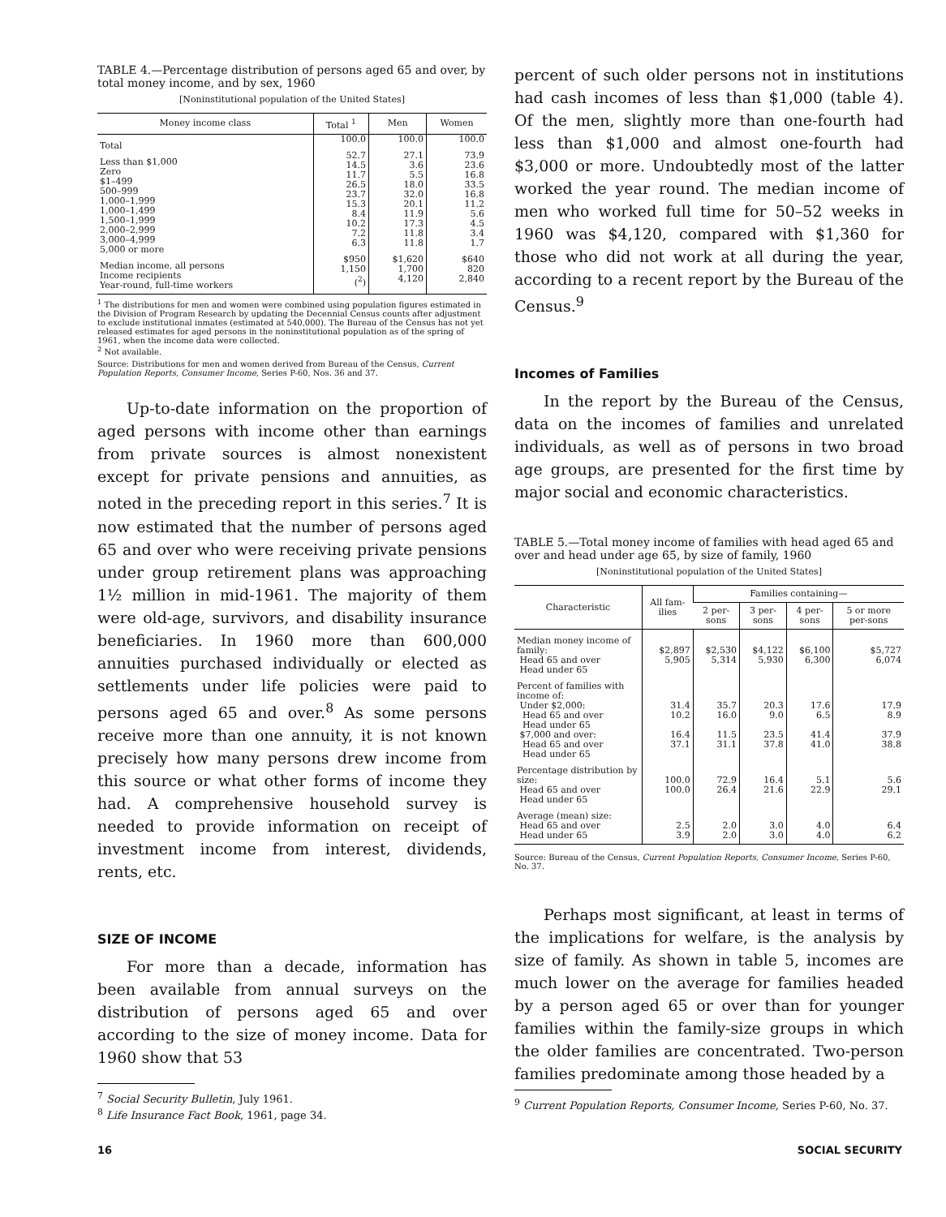TABLE 4.—Percentage distribution of persons aged 65 and over, by total money income, and by sex, 1960
[Noninstitutional population of the United States]
| Money income class | Total <sup>1</sup> | Men | Women |
| --- | --- | --- | --- |
| Total | 100.0 | 100.0 | 100.0 |
| Less than $1,000 Zero $1–499 500–999 1,000–1,999 1,000–1,499 1,500–1,999 2,000–2,999 3,000–4,999 5,000 or more | 52.7 14.5 11.7 26.5 23.7 15.3 8.4 10.2 7.2 6.3 | 27.1 3.6 5.5 18.0 32.0 20.1 11.9 17.3 11.8 11.8 | 73.9 23.6 16.8 33.5 16.8 11.2 5.6 4.5 3.4 1.7 |
| Median income, all persons Income recipients Year-round, full-time workers | $950 1,150 (<sup>2</sup>) | $1,620 1,700 4,120 | $640 820 2,840 |
<sup>1</sup> The distributions for men and women were combined using population figures estimated in the Division of Program Research by updating the Decennial Census counts after adjustment to exclude institutional inmates (estimated at 540,000). The Bureau of the Census has not yet released estimates for aged persons in the noninstitutional population as of the spring of 1961, when the income data were collected.
<sup>2</sup> Not available.
Source: Distributions for men and women derived from Bureau of the Census, Current Population Reports, Consumer Income, Series P-60, Nos. 36 and 37.
Up-to-date information on the proportion of aged persons with income other than earnings from private sources is almost nonexistent except for private pensions and annuities, as noted in the preceding report in this series.<sup>7</sup> It is now estimated that the number of persons aged 65 and over who were receiving private pensions under group retirement plans was approaching 1½ million in mid-1961. The majority of them were old-age, survivors, and disability insurance beneficiaries. In 1960 more than 600,000 annuities purchased individually or elected as settlements under life policies were paid to persons aged 65 and over.<sup>8</sup> As some persons receive more than one annuity, it is not known precisely how many persons drew income from this source or what other forms of income they had. A comprehensive household survey is needed to provide information on receipt of investment income from interest, dividends, rents, etc.
SIZE OF INCOME
For more than a decade, information has been available from annual surveys on the distribution of persons aged 65 and over according to the size of money income. Data for 1960 show that 53
<sup>7</sup> Social Security Bulletin, July 1961.
<sup>8</sup> Life Insurance Fact Book, 1961, page 34.
percent of such older persons not in institutions had cash incomes of less than $1,000 (table 4). Of the men, slightly more than one-fourth had less than $1,000 and almost one-fourth had $3,000 or more. Undoubtedly most of the latter worked the year round. The median income of men who worked full time for 50–52 weeks in 1960 was $4,120, compared with $1,360 for those who did not work at all during the year, according to a recent report by the Bureau of the Census.<sup>9</sup>
Incomes of Families
In the report by the Bureau of the Census, data on the incomes of families and unrelated individuals, as well as of persons in two broad age groups, are presented for the first time by major social and economic characteristics.
TABLE 5.—Total money income of families with head aged 65 and over and head under age 65, by size of family, 1960
[Noninstitutional population of the United States]
| Characteristic | All fam-ilies | Families containing— | | | |
| --- | --- | --- | --- | --- | --- |
| | | 2 per-sons | 3 per-sons | 4 per-sons | 5 or more per-sons |
| Median money income of family: Head 65 and over Head under 65 | $2,897 5,905 | $2,530 5,314 | $4,122 5,930 | $6,100 6,300 | $5,727 6,074 |
| Percent of families with income of: Under $2,000: Head 65 and over Head under 65 $7,000 and over: Head 65 and over Head under 65 | 31.4 10.2 16.4 37.1 | 35.7 16.0 11.5 31.1 | 20.3 9.0 23.5 37.8 | 17.6 6.5 41.4 41.0 | 17.9 8.9 37.9 38.8 |
| Percentage distribution by size: Head 65 and over Head under 65 | 100.0 100.0 | 72.9 26.4 | 16.4 21.6 | 5.1 22.9 | 5.6 29.1 |
| Average (mean) size: Head 65 and over Head under 65 | 2.5 3.9 | 2.0 2.0 | 3.0 3.0 | 4.0 4.0 | 6.4 6.2 |
Source: Bureau of the Census, Current Population Reports, Consumer Income, Series P-60, No. 37.
Perhaps most significant, at least in terms of the implications for welfare, is the analysis by size of family. As shown in table 5, incomes are much lower on the average for families headed by a person aged 65 or over than for younger families within the family-size groups in which the older families are concentrated. Two-person families predominate among those headed by a
<sup>9</sup> Current Population Reports, Consumer Income, Series P-60, No. 37.
16 SOCIAL SECURITY